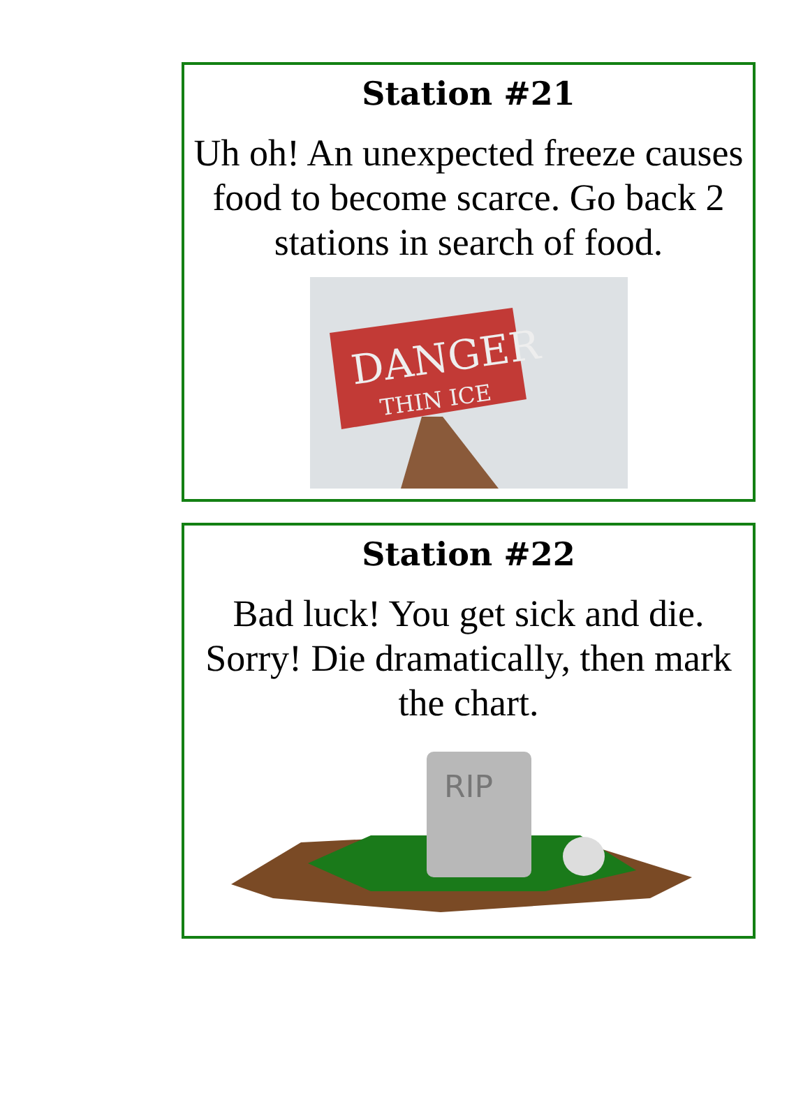Station #21
Uh oh! An unexpected freeze causes food to become scarce. Go back 2 stations in search of food.
DANGER
THIN ICE
Station #22
Bad luck! You get sick and die. Sorry! Die dramatically, then mark the chart.
RIP